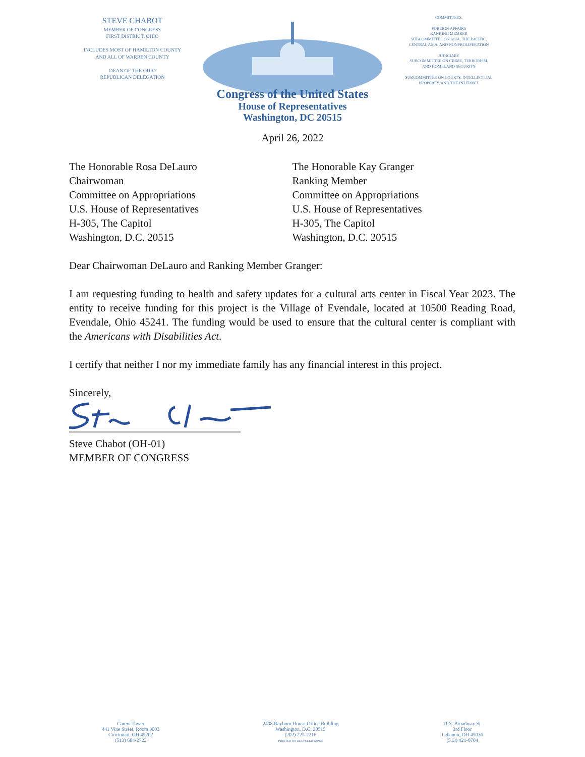STEVE CHABOT
MEMBER OF CONGRESS
FIRST DISTRICT, OHIO
INCLUDES MOST OF HAMILTON COUNTY
AND ALL OF WARREN COUNTY
DEAN OF THE OHIO
REPUBLICAN DELEGATION
COMMITTEES:
FOREIGN AFFAIRS
RANKING MEMBER
SUBCOMMITTEE ON ASIA, THE PACIFIC,
CENTRAL ASIA, AND NONPROLIFERATION
JUDICIARY
SUBCOMMITTEE ON CRIME, TERRORISM,
AND HOMELAND SECURITY
SUBCOMMITTEE ON COURTS, INTELLECTUAL
PROPERTY, AND THE INTERNET
Congress of the United States
House of Representatives
Washington, DC 20515
April 26, 2022
The Honorable Rosa DeLauro
Chairwoman
Committee on Appropriations
U.S. House of Representatives
H-305, The Capitol
Washington, D.C. 20515
The Honorable Kay Granger
Ranking Member
Committee on Appropriations
U.S. House of Representatives
H-305, The Capitol
Washington, D.C. 20515
Dear Chairwoman DeLauro and Ranking Member Granger:
I am requesting funding to health and safety updates for a cultural arts center in Fiscal Year 2023. The entity to receive funding for this project is the Village of Evendale, located at 10500 Reading Road, Evendale, Ohio 45241. The funding would be used to ensure that the cultural center is compliant with the Americans with Disabilities Act.
I certify that neither I nor my immediate family has any financial interest in this project.
Sincerely,
Steve Chabot (OH-01)
MEMBER OF CONGRESS
Carew Tower
441 Vine Street, Room 3003
Cincinnati, OH 45202
(513) 684-2723
2408 Rayburn House Office Building
Washington, D.C. 20515
(202) 225-2216
PRINTED ON RECYCLED PAPER
11 S. Broadway St.
3rd Floor
Lebanon, OH 45036
(513) 421-8704